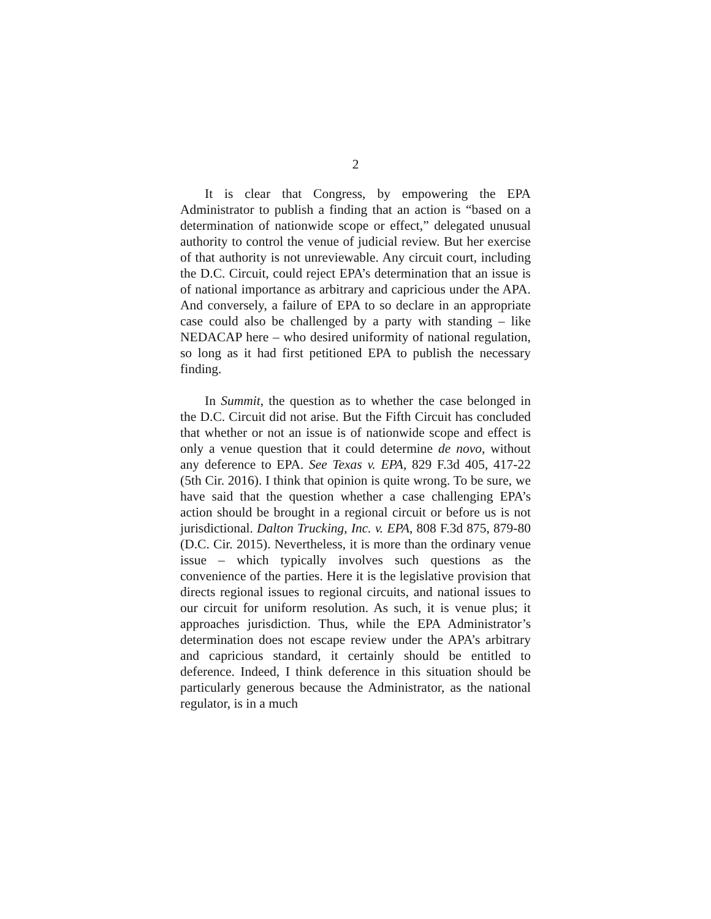2
It is clear that Congress, by empowering the EPA Administrator to publish a finding that an action is “based on a determination of nationwide scope or effect,” delegated unusual authority to control the venue of judicial review. But her exercise of that authority is not unreviewable. Any circuit court, including the D.C. Circuit, could reject EPA’s determination that an issue is of national importance as arbitrary and capricious under the APA. And conversely, a failure of EPA to so declare in an appropriate case could also be challenged by a party with standing – like NEDACAP here – who desired uniformity of national regulation, so long as it had first petitioned EPA to publish the necessary finding.
In Summit, the question as to whether the case belonged in the D.C. Circuit did not arise. But the Fifth Circuit has concluded that whether or not an issue is of nationwide scope and effect is only a venue question that it could determine de novo, without any deference to EPA. See Texas v. EPA, 829 F.3d 405, 417-22 (5th Cir. 2016). I think that opinion is quite wrong. To be sure, we have said that the question whether a case challenging EPA’s action should be brought in a regional circuit or before us is not jurisdictional. Dalton Trucking, Inc. v. EPA, 808 F.3d 875, 879-80 (D.C. Cir. 2015). Nevertheless, it is more than the ordinary venue issue – which typically involves such questions as the convenience of the parties. Here it is the legislative provision that directs regional issues to regional circuits, and national issues to our circuit for uniform resolution. As such, it is venue plus; it approaches jurisdiction. Thus, while the EPA Administrator’s determination does not escape review under the APA’s arbitrary and capricious standard, it certainly should be entitled to deference. Indeed, I think deference in this situation should be particularly generous because the Administrator, as the national regulator, is in a much